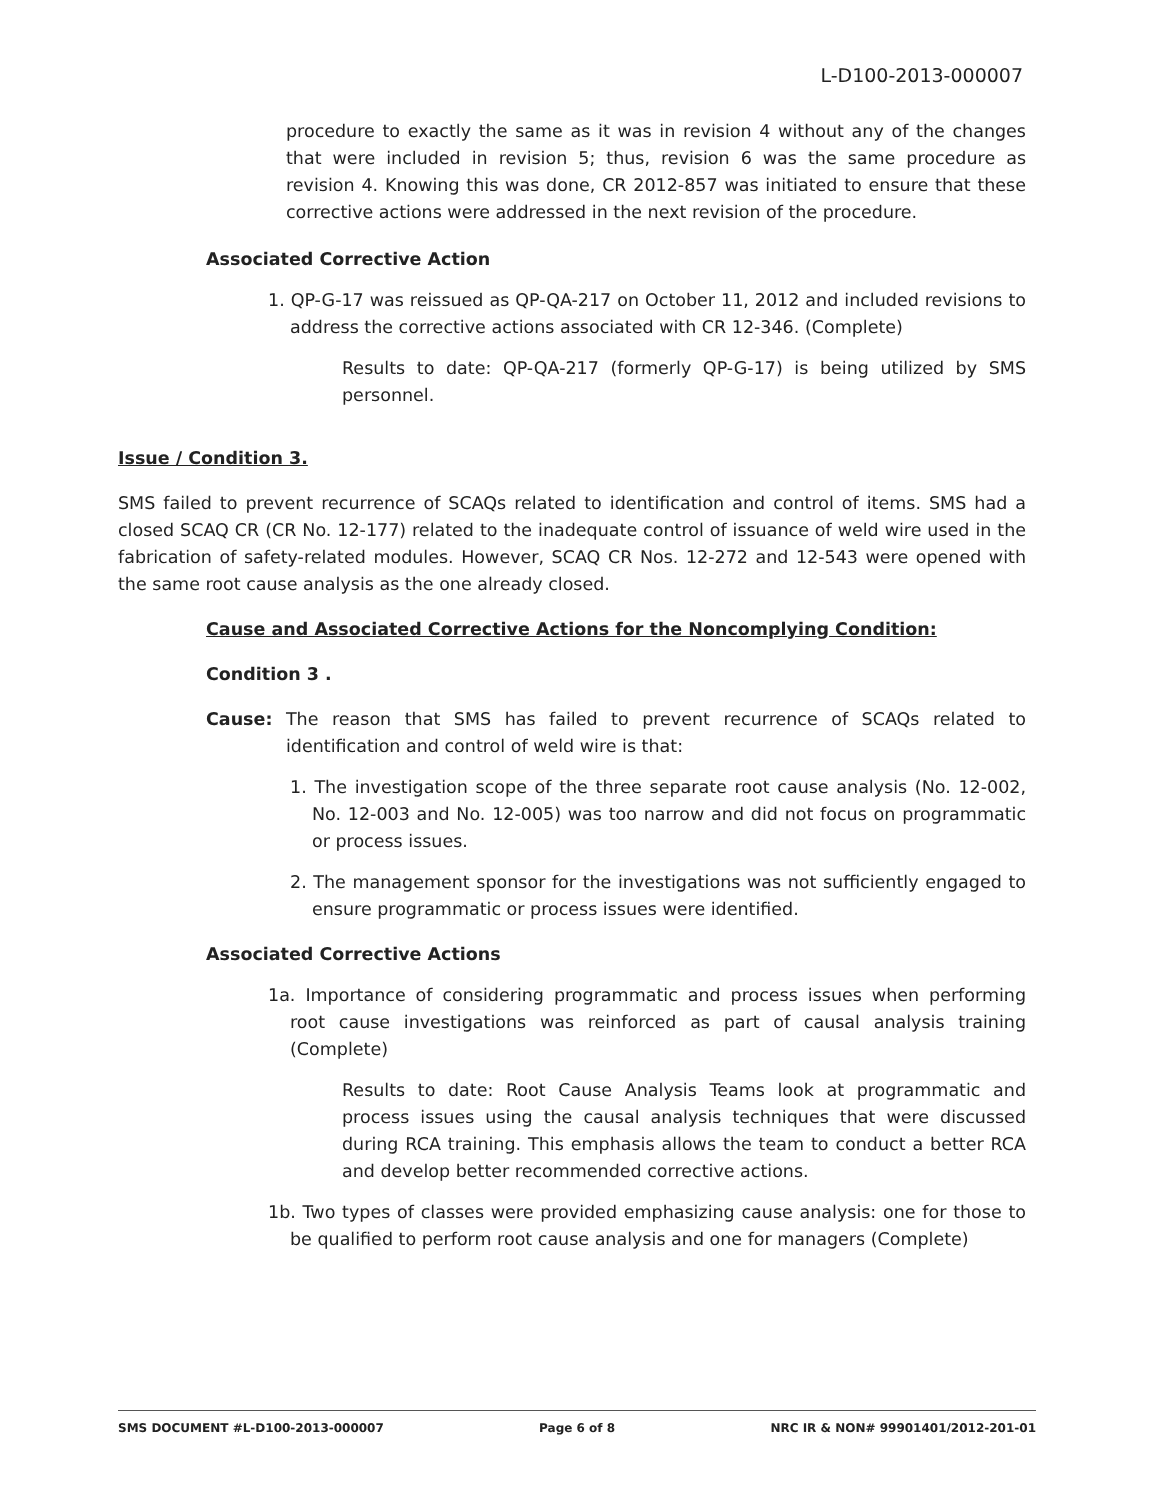L-D100-2013-000007
procedure to exactly the same as it was in revision 4 without any of the changes that were included in revision 5; thus, revision 6 was the same procedure as revision 4. Knowing this was done, CR 2012-857 was initiated to ensure that these corrective actions were addressed in the next revision of the procedure.
Associated Corrective Action
1. QP-G-17 was reissued as QP-QA-217 on October 11, 2012 and included revisions to address the corrective actions associated with CR 12-346. (Complete)
Results to date: QP-QA-217 (formerly QP-G-17) is being utilized by SMS personnel.
Issue / Condition 3.
SMS failed to prevent recurrence of SCAQs related to identification and control of items. SMS had a closed SCAQ CR (CR No. 12-177) related to the inadequate control of issuance of weld wire used in the fabrication of safety-related modules. However, SCAQ CR Nos. 12-272 and 12-543 were opened with the same root cause analysis as the one already closed.
Cause and Associated Corrective Actions for the Noncomplying Condition:
Condition 3 .
Cause: The reason that SMS has failed to prevent recurrence of SCAQs related to identification and control of weld wire is that:
1. The investigation scope of the three separate root cause analysis (No. 12-002, No. 12-003 and No. 12-005) was too narrow and did not focus on programmatic or process issues.
2. The management sponsor for the investigations was not sufficiently engaged to ensure programmatic or process issues were identified.
Associated Corrective Actions
1a. Importance of considering programmatic and process issues when performing root cause investigations was reinforced as part of causal analysis training (Complete)
Results to date: Root Cause Analysis Teams look at programmatic and process issues using the causal analysis techniques that were discussed during RCA training. This emphasis allows the team to conduct a better RCA and develop better recommended corrective actions.
1b. Two types of classes were provided emphasizing cause analysis: one for those to be qualified to perform root cause analysis and one for managers (Complete)
SMS DOCUMENT #L-D100-2013-000007 Page 6 of 8 NRC IR & NON# 99901401/2012-201-01